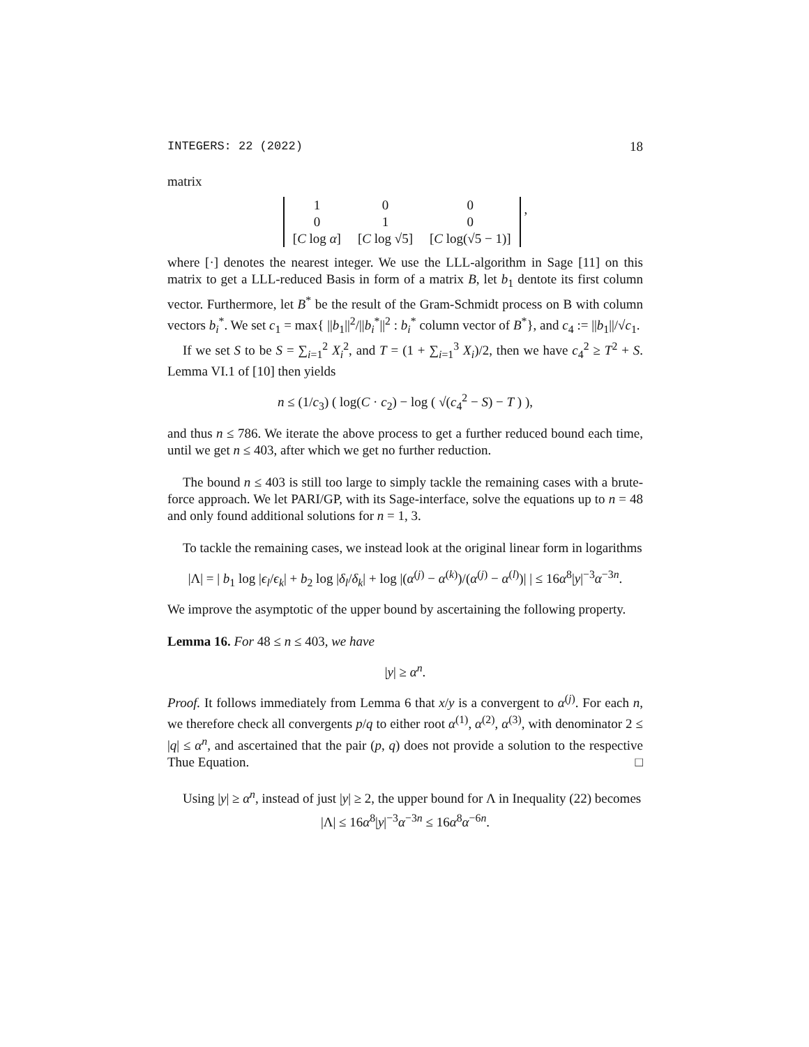INTEGERS: 22 (2022) 18
matrix
| 1 | 0 | 0 |
| 0 | 1 | 0 |
| [ C log α ] | [ C log √5] | [ C log(√5 − 1)] |
,
where [·] denotes the nearest integer. We use the LLL-algorithm in Sage [11] on this matrix to get a LLL-reduced Basis in form of a matrix B, let b<sub>1</sub> dentote its first column vector. Furthermore, let B<sup>*</sup> be the result of the Gram-Schmidt process on B with column vectors b<sub>i</sub><sup>*</sup>. We set c<sub>1</sub> = max{ ||b<sub>1</sub>||<sup>2</sup>/||b<sub>i</sub><sup>*</sup>||<sup>2</sup> : b<sub>i</sub><sup>*</sup> column vector of B<sup>*</sup>}, and c<sub>4</sub> := ||b<sub>1</sub>||/√c<sub>1</sub>.
If we set S to be S = ∑<sub>i=1</sub><sup>2</sup> X<sub>i</sub><sup>2</sup>, and T = (1 + ∑<sub>i=1</sub><sup>3</sup> X<sub>i</sub>)/2, then we have c<sub>4</sub><sup>2</sup> ≥ T<sup>2</sup> + S. Lemma VI.1 of [10] then yields
n ≤ (1/c<sub>3</sub>) ( log(C · c<sub>2</sub>) − log ( √(c<sub>4</sub><sup>2</sup> − S) − T ) ),
and thus n ≤ 786. We iterate the above process to get a further reduced bound each time, until we get n ≤ 403, after which we get no further reduction.
The bound n ≤ 403 is still too large to simply tackle the remaining cases with a brute-force approach. We let PARI/GP, with its Sage-interface, solve the equations up to n = 48 and only found additional solutions for n = 1, 3.
To tackle the remaining cases, we instead look at the original linear form in logarithms
|Λ| = | b<sub>1</sub> log |ϵ<sub>l</sub>/ϵ<sub>k</sub>| + b<sub>2</sub> log |δ<sub>l</sub>/δ<sub>k</sub>| + log |(α<sup>(j)</sup> − α<sup>(k)</sup>)/(α<sup>(j)</sup> − α<sup>(l)</sup>)| | ≤ 16α<sup>8</sup>|y|<sup>−3</sup>α<sup>−3n</sup>.
We improve the asymptotic of the upper bound by ascertaining the following property.
Lemma 16. For 48 ≤ n ≤ 403, we have
|y| ≥ α<sup>n</sup>.
Proof. It follows immediately from Lemma 6 that x/y is a convergent to α<sup>(j)</sup>. For each n, we therefore check all convergents p/q to either root α<sup>(1)</sup>, α<sup>(2)</sup>, α<sup>(3)</sup>, with denominator 2 ≤ |q| ≤ α<sup>n</sup>, and ascertained that the pair (p, q) does not provide a solution to the respective Thue Equation. □
Using |y| ≥ α<sup>n</sup>, instead of just |y| ≥ 2, the upper bound for Λ in Inequality (22) becomes
|Λ| ≤ 16α<sup>8</sup>|y|<sup>−3</sup>α<sup>−3n</sup> ≤ 16α<sup>8</sup>α<sup>−6n</sup>.